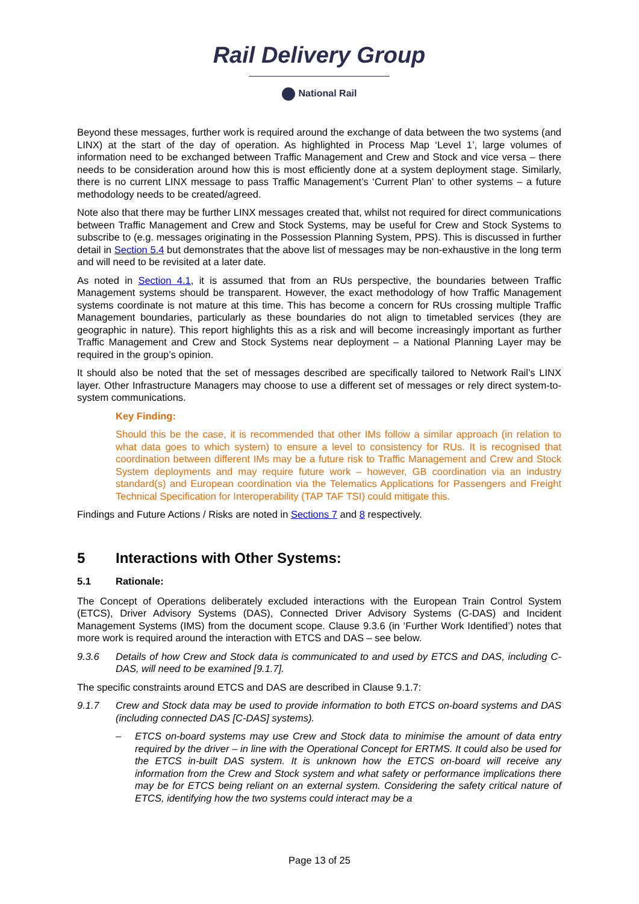Rail Delivery Group
National Rail
Beyond these messages, further work is required around the exchange of data between the two systems (and LINX) at the start of the day of operation. As highlighted in Process Map ‘Level 1’, large volumes of information need to be exchanged between Traffic Management and Crew and Stock and vice versa – there needs to be consideration around how this is most efficiently done at a system deployment stage. Similarly, there is no current LINX message to pass Traffic Management’s ‘Current Plan’ to other systems – a future methodology needs to be created/agreed.
Note also that there may be further LINX messages created that, whilst not required for direct communications between Traffic Management and Crew and Stock Systems, may be useful for Crew and Stock Systems to subscribe to (e.g. messages originating in the Possession Planning System, PPS). This is discussed in further detail in Section 5.4 but demonstrates that the above list of messages may be non-exhaustive in the long term and will need to be revisited at a later date.
As noted in Section 4.1, it is assumed that from an RUs perspective, the boundaries between Traffic Management systems should be transparent. However, the exact methodology of how Traffic Management systems coordinate is not mature at this time. This has become a concern for RUs crossing multiple Traffic Management boundaries, particularly as these boundaries do not align to timetabled services (they are geographic in nature). This report highlights this as a risk and will become increasingly important as further Traffic Management and Crew and Stock Systems near deployment – a National Planning Layer may be required in the group’s opinion.
It should also be noted that the set of messages described are specifically tailored to Network Rail’s LINX layer. Other Infrastructure Managers may choose to use a different set of messages or rely direct system-to-system communications.
Key Finding:
Should this be the case, it is recommended that other IMs follow a similar approach (in relation to what data goes to which system) to ensure a level to consistency for RUs. It is recognised that coordination between different IMs may be a future risk to Traffic Management and Crew and Stock System deployments and may require future work – however, GB coordination via an industry standard(s) and European coordination via the Telematics Applications for Passengers and Freight Technical Specification for Interoperability (TAP TAF TSI) could mitigate this.
Findings and Future Actions / Risks are noted in Sections 7 and 8 respectively.
5 Interactions with Other Systems:
5.1 Rationale:
The Concept of Operations deliberately excluded interactions with the European Train Control System (ETCS), Driver Advisory Systems (DAS), Connected Driver Advisory Systems (C-DAS) and Incident Management Systems (IMS) from the document scope. Clause 9.3.6 (in ‘Further Work Identified’) notes that more work is required around the interaction with ETCS and DAS – see below.
9.3.6 Details of how Crew and Stock data is communicated to and used by ETCS and DAS, including C-DAS, will need to be examined [9.1.7].
The specific constraints around ETCS and DAS are described in Clause 9.1.7:
9.1.7 Crew and Stock data may be used to provide information to both ETCS on-board systems and DAS (including connected DAS [C-DAS] systems).
– ETCS on-board systems may use Crew and Stock data to minimise the amount of data entry required by the driver – in line with the Operational Concept for ERTMS. It could also be used for the ETCS in-built DAS system. It is unknown how the ETCS on-board will receive any information from the Crew and Stock system and what safety or performance implications there may be for ETCS being reliant on an external system. Considering the safety critical nature of ETCS, identifying how the two systems could interact may be a
Page 13 of 25